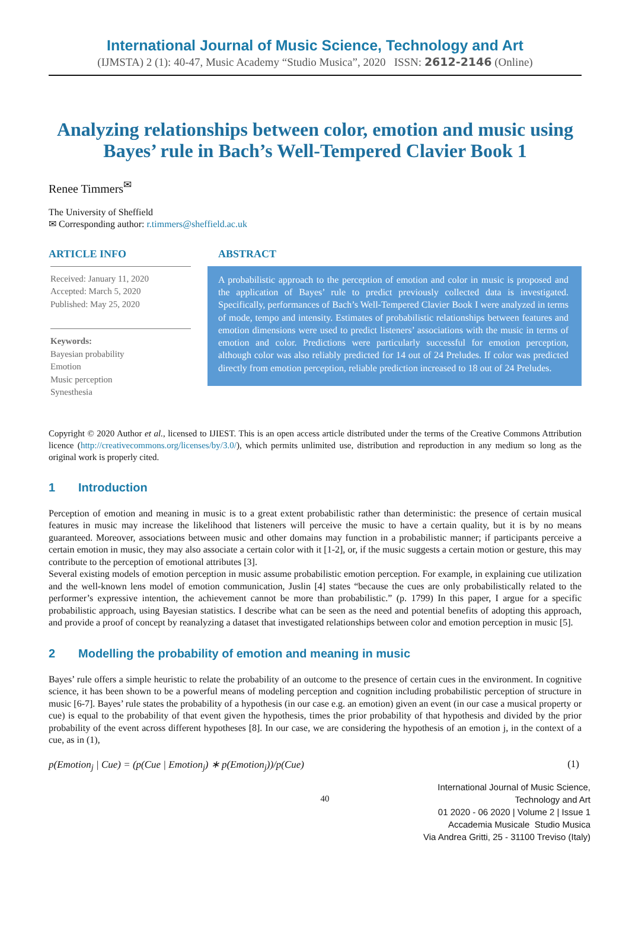International Journal of Music Science, Technology and Art
(IJMSTA) 2 (1): 40-47, Music Academy “Studio Musica”, 2020 ISSN: 2612-2146 (Online)
Analyzing relationships between color, emotion and music using Bayes’ rule in Bach’s Well-Tempered Clavier Book 1
Renee Timmers<sup>✉</sup>
The University of Sheffield
✉ Corresponding author: r.timmers@sheffield.ac.uk
ARTICLE INFO
Received: January 11, 2020
Accepted: March 5, 2020
Published: May 25, 2020
Keywords:
Bayesian probability
Emotion
Music perception
Synesthesia
ABSTRACT
A probabilistic approach to the perception of emotion and color in music is proposed and the application of Bayes’ rule to predict previously collected data is investigated. Specifically, performances of Bach’s Well-Tempered Clavier Book I were analyzed in terms of mode, tempo and intensity. Estimates of probabilistic relationships between features and emotion dimensions were used to predict listeners’ associations with the music in terms of emotion and color. Predictions were particularly successful for emotion perception, although color was also reliably predicted for 14 out of 24 Preludes. If color was predicted directly from emotion perception, reliable prediction increased to 18 out of 24 Preludes.
Copyright © 2020 Author et al., licensed to IJIEST. This is an open access article distributed under the terms of the Creative Commons Attribution licence (http://creativecommons.org/licenses/by/3.0/), which permits unlimited use, distribution and reproduction in any medium so long as the original work is properly cited.
1 Introduction
Perception of emotion and meaning in music is to a great extent probabilistic rather than deterministic: the presence of certain musical features in music may increase the likelihood that listeners will perceive the music to have a certain quality, but it is by no means guaranteed. Moreover, associations between music and other domains may function in a probabilistic manner; if participants perceive a certain emotion in music, they may also associate a certain color with it [1-2], or, if the music suggests a certain motion or gesture, this may contribute to the perception of emotional attributes [3].
Several existing models of emotion perception in music assume probabilistic emotion perception. For example, in explaining cue utilization and the well-known lens model of emotion communication, Juslin [4] states “because the cues are only probabilistically related to the performer’s expressive intention, the achievement cannot be more than probabilistic.” (p. 1799) In this paper, I argue for a specific probabilistic approach, using Bayesian statistics. I describe what can be seen as the need and potential benefits of adopting this approach, and provide a proof of concept by reanalyzing a dataset that investigated relationships between color and emotion perception in music [5].
2 Modelling the probability of emotion and meaning in music
Bayes’ rule offers a simple heuristic to relate the probability of an outcome to the presence of certain cues in the environment. In cognitive science, it has been shown to be a powerful means of modeling perception and cognition including probabilistic perception of structure in music [6-7]. Bayes’ rule states the probability of a hypothesis (in our case e.g. an emotion) given an event (in our case a musical property or cue) is equal to the probability of that event given the hypothesis, times the prior probability of that hypothesis and divided by the prior probability of the event across different hypotheses [8]. In our case, we are considering the hypothesis of an emotion j, in the context of a cue, as in (1),
p(Emotion<sub>j</sub> | Cue) = (p(Cue | Emotion<sub>j</sub>) ∗ p(Emotion<sub>j</sub>))/p(Cue) (1)
40
International Journal of Music Science,
Technology and Art
01 2020 - 06 2020 | Volume 2 | Issue 1
Accademia Musicale Studio Musica
Via Andrea Gritti, 25 - 31100 Treviso (Italy)